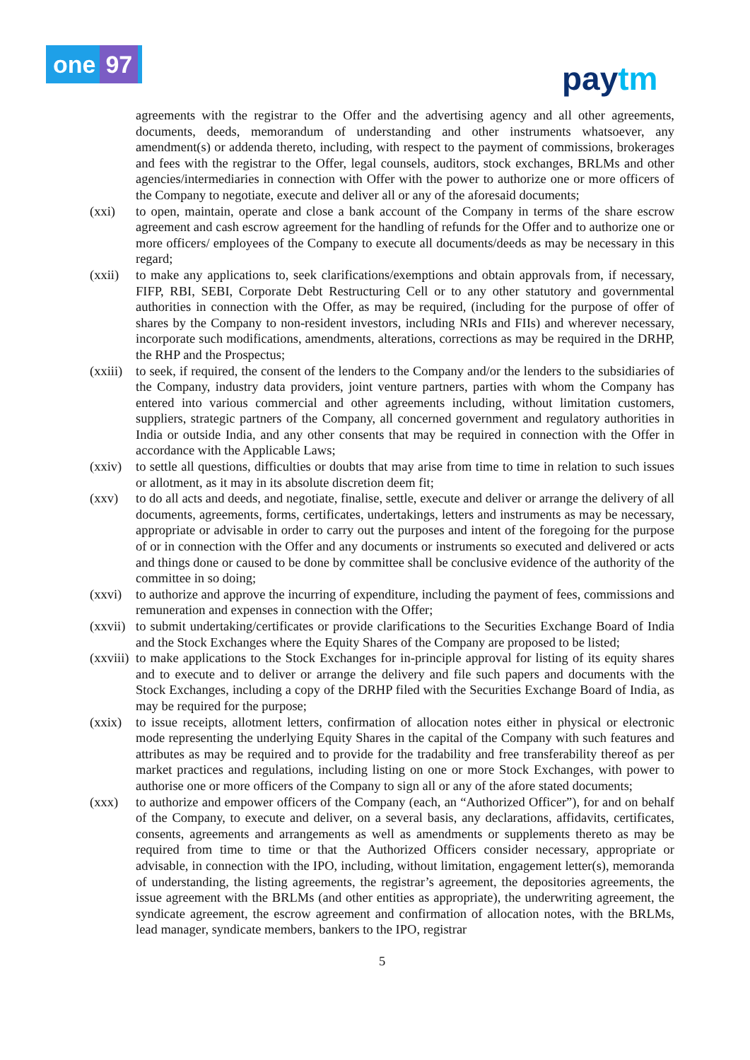one 97 paytm
agreements with the registrar to the Offer and the advertising agency and all other agreements, documents, deeds, memorandum of understanding and other instruments whatsoever, any amendment(s) or addenda thereto, including, with respect to the payment of commissions, brokerages and fees with the registrar to the Offer, legal counsels, auditors, stock exchanges, BRLMs and other agencies/intermediaries in connection with Offer with the power to authorize one or more officers of the Company to negotiate, execute and deliver all or any of the aforesaid documents;
(xxi) to open, maintain, operate and close a bank account of the Company in terms of the share escrow agreement and cash escrow agreement for the handling of refunds for the Offer and to authorize one or more officers/ employees of the Company to execute all documents/deeds as may be necessary in this regard;
(xxii)
to make any applications to, seek clarifications/exemptions and obtain approvals from, if necessary, FIFP, RBI, SEBI, Corporate Debt Restructuring Cell or to any other statutory and governmental authorities in connection with the Offer, as may be required, (including for the purpose of offer of shares by the Company to non-resident investors, including NRIs and FIIs) and wherever necessary, incorporate such modifications, amendments, alterations, corrections as may be required in the DRHP, the RHP and the Prospectus;
(xxiii)
to seek, if required, the consent of the lenders to the Company and/or the lenders to the subsidiaries of the Company, industry data providers, joint venture partners, parties with whom the Company has entered into various commercial and other agreements including, without limitation customers, suppliers, strategic partners of the Company, all concerned government and regulatory authorities in India or outside India, and any other consents that may be required in connection with the Offer in accordance with the Applicable Laws;
(xxiv)
to settle all questions, difficulties or doubts that may arise from time to time in relation to such issues or allotment, as it may in its absolute discretion deem fit;
(xxv) to do all acts and deeds, and negotiate, finalise, settle, execute and deliver or arrange the delivery of all documents, agreements, forms, certificates, undertakings, letters and instruments as may be necessary, appropriate or advisable in order to carry out the purposes and intent of the foregoing for the purpose of or in connection with the Offer and any documents or instruments so executed and delivered or acts and things done or caused to be done by committee shall be conclusive evidence of the authority of the committee in so doing;
(xxvi)
to authorize and approve the incurring of expenditure, including the payment of fees, commissions and remuneration and expenses in connection with the Offer;
(xxvii)
to submit undertaking/certificates or provide clarifications to the Securities Exchange Board of India and the Stock Exchanges where the Equity Shares of the Company are proposed to be listed;
(xxviii)
to make applications to the Stock Exchanges for in-principle approval for listing of its equity shares and to execute and to deliver or arrange the delivery and file such papers and documents with the Stock Exchanges, including a copy of the DRHP filed with the Securities Exchange Board of India, as may be required for the purpose;
(xxix)
to issue receipts, allotment letters, confirmation of allocation notes either in physical or electronic mode representing the underlying Equity Shares in the capital of the Company with such features and attributes as may be required and to provide for the tradability and free transferability thereof as per market practices and regulations, including listing on one or more Stock Exchanges, with power to authorise one or more officers of the Company to sign all or any of the afore stated documents;
(xxx) to authorize and empower officers of the Company (each, an “Authorized Officer”), for and on behalf of the Company, to execute and deliver, on a several basis, any declarations, affidavits, certificates, consents, agreements and arrangements as well as amendments or supplements thereto as may be required from time to time or that the Authorized Officers consider necessary, appropriate or advisable, in connection with the IPO, including, without limitation, engagement letter(s), memoranda of understanding, the listing agreements, the registrar’s agreement, the depositories agreements, the issue agreement with the BRLMs (and other entities as appropriate), the underwriting agreement, the syndicate agreement, the escrow agreement and confirmation of allocation notes, with the BRLMs, lead manager, syndicate members, bankers to the IPO, registrar
5